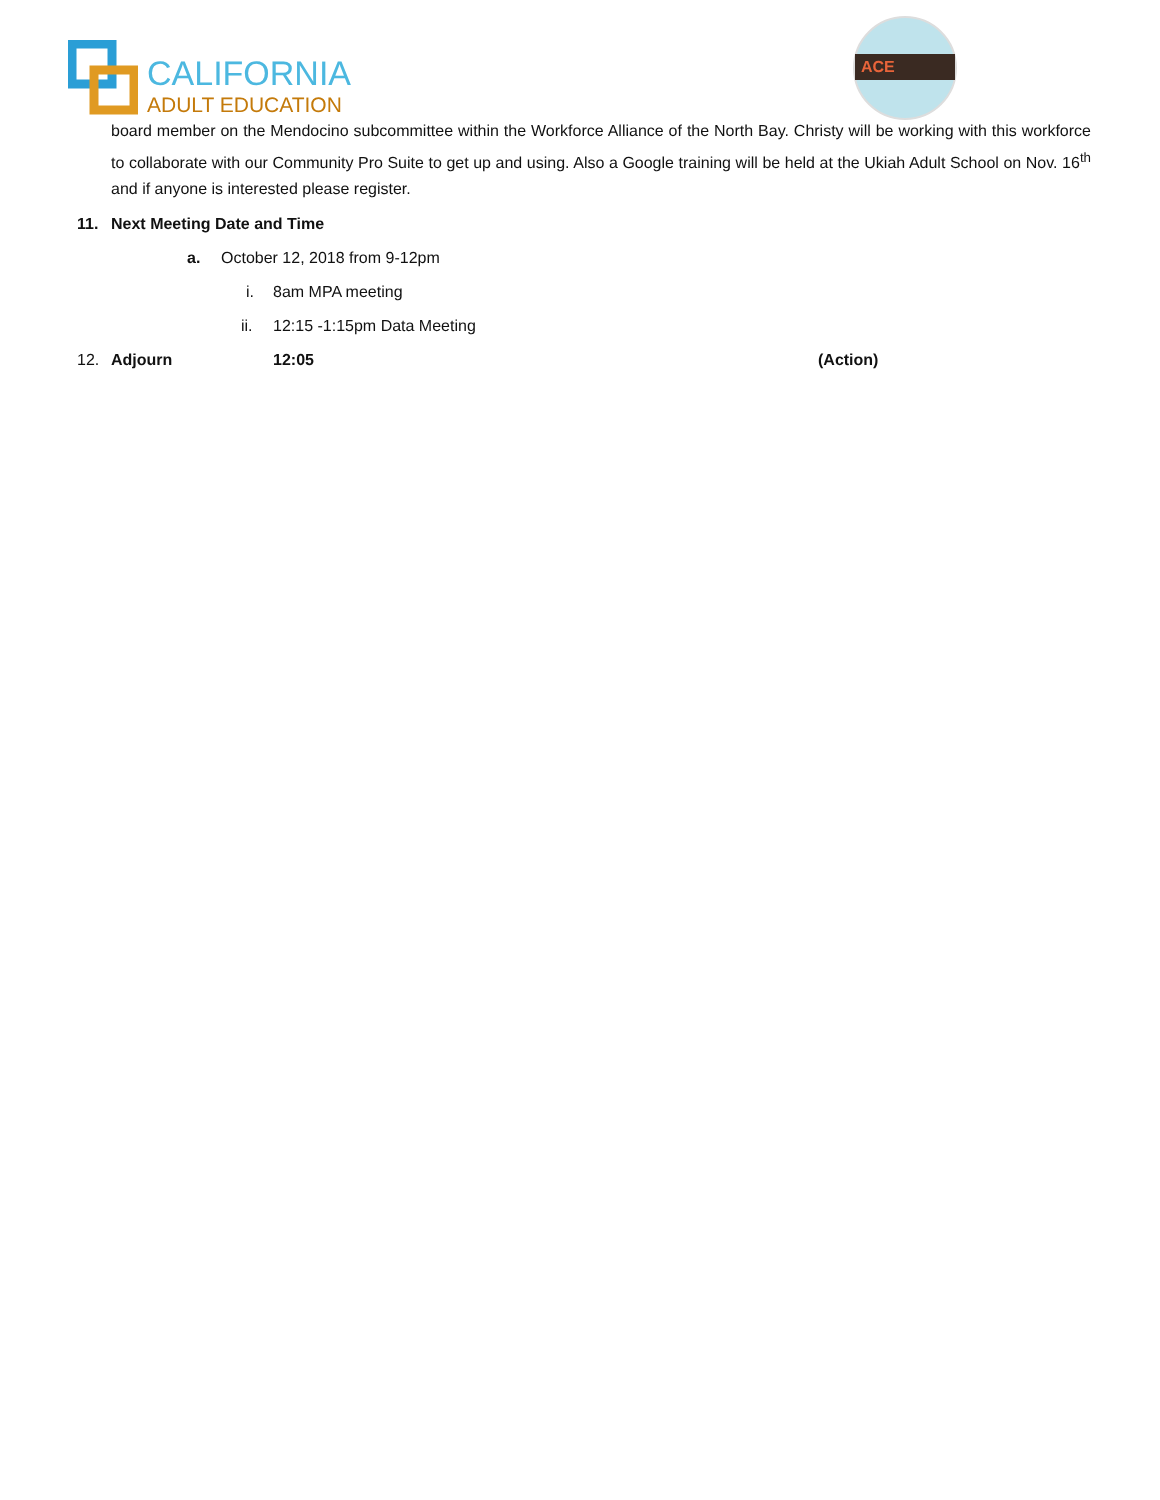CALIFORNIA
ADULT EDUCATION
ACE
board member on the Mendocino subcommittee within the Workforce Alliance of the North Bay. Christy will be working with this workforce to collaborate with our Community Pro Suite to get up and using. Also a Google training will be held at the Ukiah Adult School on Nov. 16<sup>th</sup> and if anyone is interested please register.
11. Next Meeting Date and Time
a. October 12, 2018 from 9-12pm
i. 8am MPA meeting
ii. 12:15 -1:15pm Data Meeting
12. Adjourn 12:05 (Action)